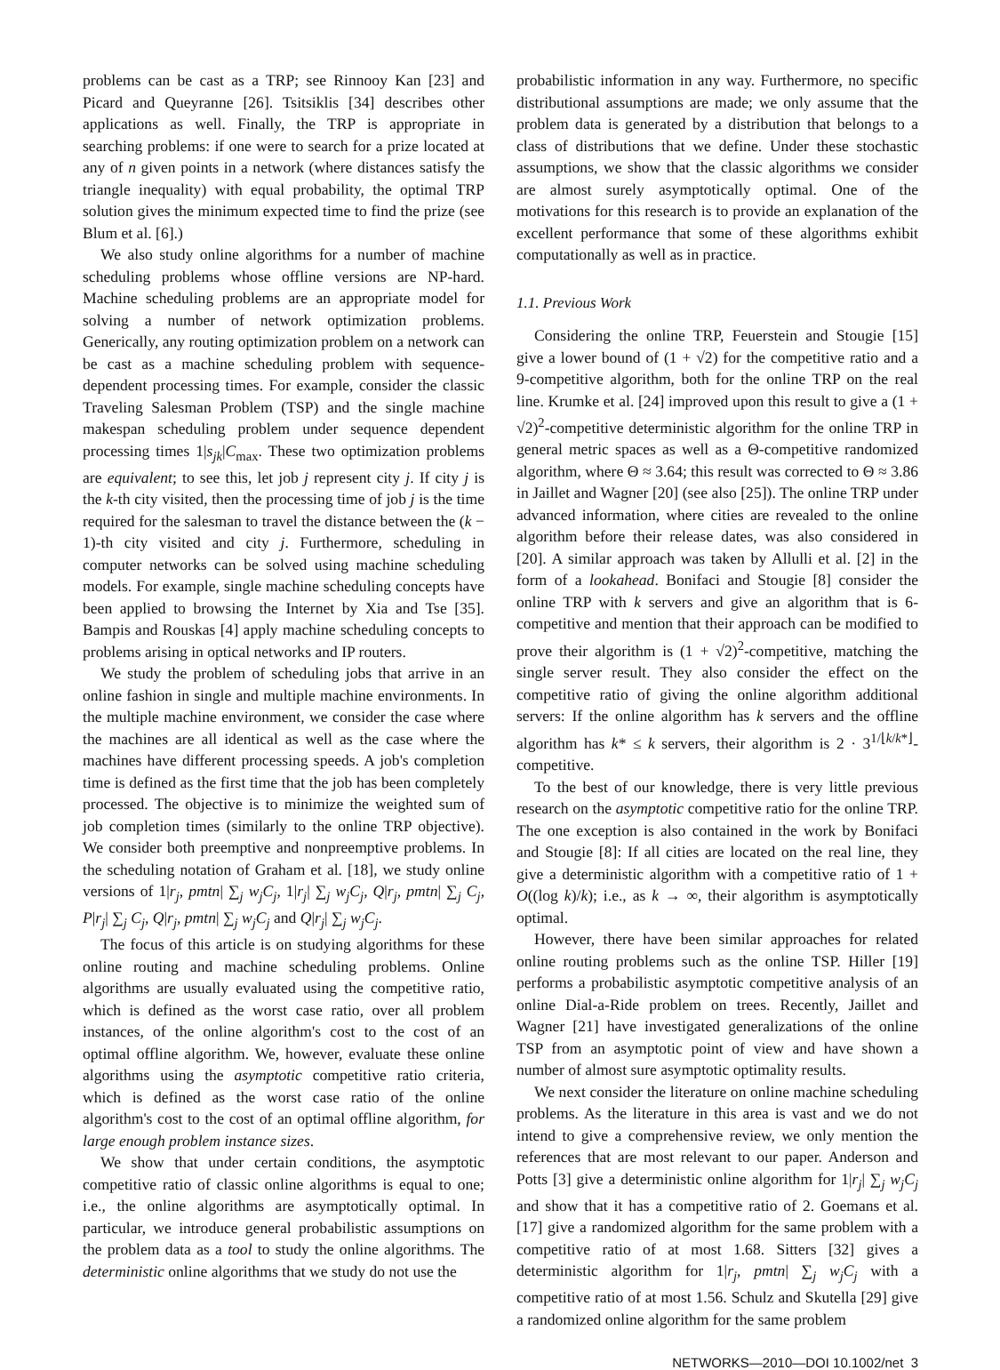problems can be cast as a TRP; see Rinnooy Kan [23] and Picard and Queyranne [26]. Tsitsiklis [34] describes other applications as well. Finally, the TRP is appropriate in searching problems: if one were to search for a prize located at any of n given points in a network (where distances satisfy the triangle inequality) with equal probability, the optimal TRP solution gives the minimum expected time to find the prize (see Blum et al. [6].)
We also study online algorithms for a number of machine scheduling problems whose offline versions are NP-hard. Machine scheduling problems are an appropriate model for solving a number of network optimization problems. Generically, any routing optimization problem on a network can be cast as a machine scheduling problem with sequence-dependent processing times. For example, consider the classic Traveling Salesman Problem (TSP) and the single machine makespan scheduling problem under sequence dependent processing times 1|s<sub>jk</sub>|C<sub>max</sub>. These two optimization problems are equivalent; to see this, let job j represent city j. If city j is the k-th city visited, then the processing time of job j is the time required for the salesman to travel the distance between the (k − 1)-th city visited and city j. Furthermore, scheduling in computer networks can be solved using machine scheduling models. For example, single machine scheduling concepts have been applied to browsing the Internet by Xia and Tse [35]. Bampis and Rouskas [4] apply machine scheduling concepts to problems arising in optical networks and IP routers.
We study the problem of scheduling jobs that arrive in an online fashion in single and multiple machine environments. In the multiple machine environment, we consider the case where the machines are all identical as well as the case where the machines have different processing speeds. A job's completion time is defined as the first time that the job has been completely processed. The objective is to minimize the weighted sum of job completion times (similarly to the online TRP objective). We consider both preemptive and nonpreemptive problems. In the scheduling notation of Graham et al. [18], we study online versions of 1|r<sub>j</sub>, pmtn| ∑<sub>j</sub> w<sub>j</sub>C<sub>j</sub>, 1|r<sub>j</sub>| ∑<sub>j</sub> w<sub>j</sub>C<sub>j</sub>, Q|r<sub>j</sub>, pmtn| ∑<sub>j</sub> C<sub>j</sub>, P|r<sub>j</sub>| ∑<sub>j</sub> C<sub>j</sub>, Q|r<sub>j</sub>, pmtn| ∑<sub>j</sub> w<sub>j</sub>C<sub>j</sub> and Q|r<sub>j</sub>| ∑<sub>j</sub> w<sub>j</sub>C<sub>j</sub>.
The focus of this article is on studying algorithms for these online routing and machine scheduling problems. Online algorithms are usually evaluated using the competitive ratio, which is defined as the worst case ratio, over all problem instances, of the online algorithm's cost to the cost of an optimal offline algorithm. We, however, evaluate these online algorithms using the asymptotic competitive ratio criteria, which is defined as the worst case ratio of the online algorithm's cost to the cost of an optimal offline algorithm, for large enough problem instance sizes.
We show that under certain conditions, the asymptotic competitive ratio of classic online algorithms is equal to one; i.e., the online algorithms are asymptotically optimal. In particular, we introduce general probabilistic assumptions on the problem data as a tool to study the online algorithms. The deterministic online algorithms that we study do not use the
probabilistic information in any way. Furthermore, no specific distributional assumptions are made; we only assume that the problem data is generated by a distribution that belongs to a class of distributions that we define. Under these stochastic assumptions, we show that the classic algorithms we consider are almost surely asymptotically optimal. One of the motivations for this research is to provide an explanation of the excellent performance that some of these algorithms exhibit computationally as well as in practice.
1.1. Previous Work
Considering the online TRP, Feuerstein and Stougie [15] give a lower bound of (1 + √2) for the competitive ratio and a 9-competitive algorithm, both for the online TRP on the real line. Krumke et al. [24] improved upon this result to give a (1 + √2)<sup>2</sup>-competitive deterministic algorithm for the online TRP in general metric spaces as well as a Θ-competitive randomized algorithm, where Θ ≈ 3.64; this result was corrected to Θ ≈ 3.86 in Jaillet and Wagner [20] (see also [25]). The online TRP under advanced information, where cities are revealed to the online algorithm before their release dates, was also considered in [20]. A similar approach was taken by Allulli et al. [2] in the form of a lookahead. Bonifaci and Stougie [8] consider the online TRP with k servers and give an algorithm that is 6-competitive and mention that their approach can be modified to prove their algorithm is (1 + √2)<sup>2</sup>-competitive, matching the single server result. They also consider the effect on the competitive ratio of giving the online algorithm additional servers: If the online algorithm has k servers and the offline algorithm has k* ≤ k servers, their algorithm is 2 · 3<sup>1/⌊k/k*⌋</sup>-competitive.
To the best of our knowledge, there is very little previous research on the asymptotic competitive ratio for the online TRP. The one exception is also contained in the work by Bonifaci and Stougie [8]: If all cities are located on the real line, they give a deterministic algorithm with a competitive ratio of 1 + O((log k)/k); i.e., as k → ∞, their algorithm is asymptotically optimal.
However, there have been similar approaches for related online routing problems such as the online TSP. Hiller [19] performs a probabilistic asymptotic competitive analysis of an online Dial-a-Ride problem on trees. Recently, Jaillet and Wagner [21] have investigated generalizations of the online TSP from an asymptotic point of view and have shown a number of almost sure asymptotic optimality results.
We next consider the literature on online machine scheduling problems. As the literature in this area is vast and we do not intend to give a comprehensive review, we only mention the references that are most relevant to our paper. Anderson and Potts [3] give a deterministic online algorithm for 1|r<sub>j</sub>| ∑<sub>j</sub> w<sub>j</sub>C<sub>j</sub> and show that it has a competitive ratio of 2. Goemans et al. [17] give a randomized algorithm for the same problem with a competitive ratio of at most 1.68. Sitters [32] gives a deterministic algorithm for 1|r<sub>j</sub>, pmtn| ∑<sub>j</sub> w<sub>j</sub>C<sub>j</sub> with a competitive ratio of at most 1.56. Schulz and Skutella [29] give a randomized online algorithm for the same problem
NETWORKS—2010—DOI 10.1002/net 3